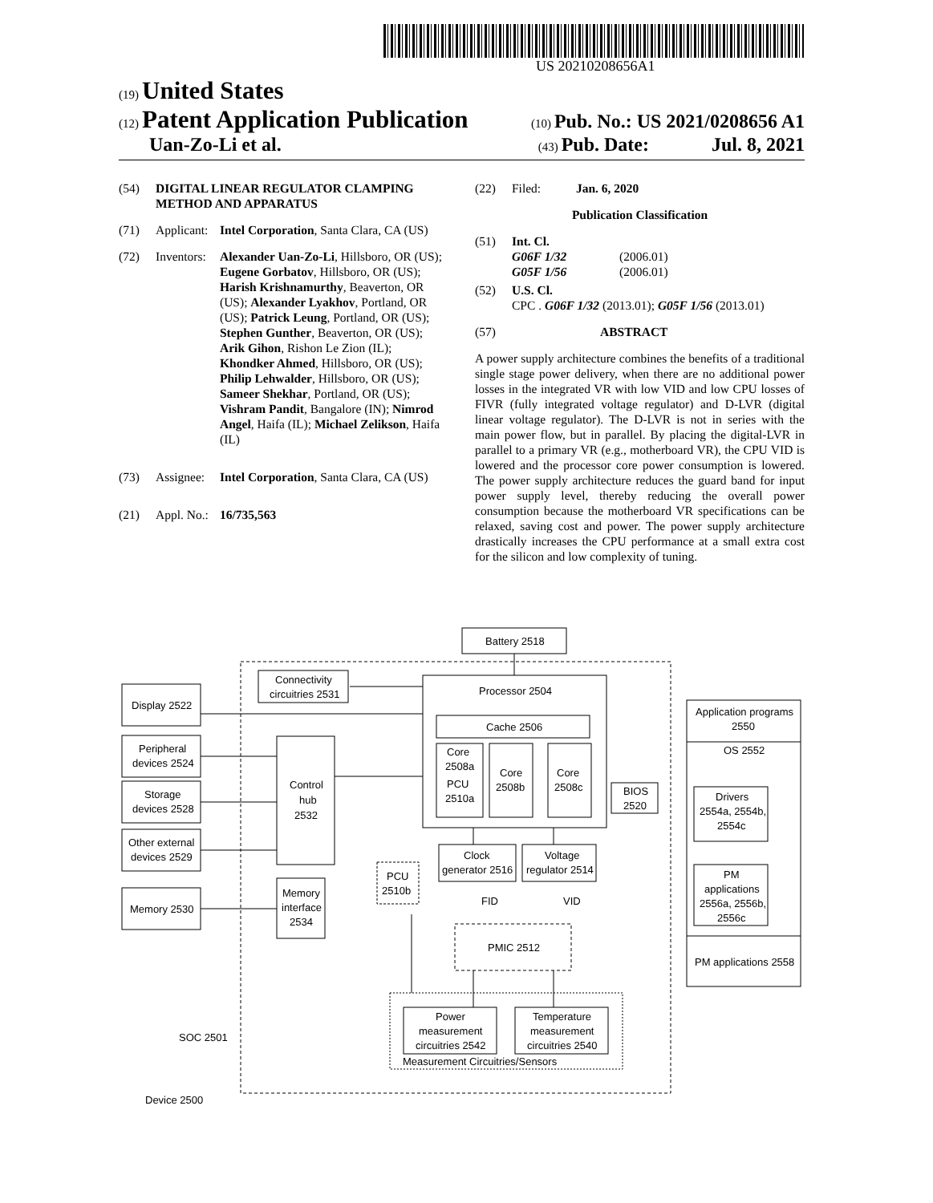US 20210208656A1
(19) United States
(12) Patent Application Publication
(10) Pub. No.: US 2021/0208656 A1
Uan-Zo-Li et al.
(43) Pub. Date: Jul. 8, 2021
(54) DIGITAL LINEAR REGULATOR CLAMPING METHOD AND APPARATUS
(71) Applicant: Intel Corporation, Santa Clara, CA (US)
(72) Inventors: Alexander Uan-Zo-Li, Hillsboro, OR (US); Eugene Gorbatov, Hillsboro, OR (US); Harish Krishnamurthy, Beaverton, OR (US); Alexander Lyakhov, Portland, OR (US); Patrick Leung, Portland, OR (US); Stephen Gunther, Beaverton, OR (US); Arik Gihon, Rishon Le Zion (IL); Khondker Ahmed, Hillsboro, OR (US); Philip Lehwalder, Hillsboro, OR (US); Sameer Shekhar, Portland, OR (US); Vishram Pandit, Bangalore (IN); Nimrod Angel, Haifa (IL); Michael Zelikson, Haifa (IL)
(73) Assignee: Intel Corporation, Santa Clara, CA (US)
(21) Appl. No.: 16/735,563
(22) Filed: Jan. 6, 2020
Publication Classification
(51) Int. Cl.
G06F 1/32 (2006.01)
G05F 1/56 (2006.01)
(52) U.S. Cl.
CPC . G06F 1/32 (2013.01); G05F 1/56 (2013.01)
(57) ABSTRACT
A power supply architecture combines the benefits of a traditional single stage power delivery, when there are no additional power losses in the integrated VR with low VID and low CPU losses of FIVR (fully integrated voltage regulator) and D-LVR (digital linear voltage regulator). The D-LVR is not in series with the main power flow, but in parallel. By placing the digital-LVR in parallel to a primary VR (e.g., motherboard VR), the CPU VID is lowered and the processor core power consumption is lowered. The power supply architecture reduces the guard band for input power supply level, thereby reducing the overall power consumption because the motherboard VR specifications can be relaxed, saving cost and power. The power supply architecture drastically increases the CPU performance at a small extra cost for the silicon and low complexity of tuning.
Battery 2518
Connectivity
circuitries 2531
Processor 2504
Cache 2506
Core
2508a
PCU
2510a
Core
2508b
Core
2508c
Display 2522
Peripheral
devices 2524
Storage
devices 2528
Other external
devices 2529
Memory 2530
Control
hub
2532
Memory
interface
2534
PCU
2510b
Clock
generator 2516
Voltage
regulator 2514
FID
VID
BIOS
2520
PMIC 2512
Power
measurement
circuitries 2542
Temperature
measurement
circuitries 2540
Measurement Circuitries/Sensors
Application programs
2550
OS 2552
Drivers
2554a, 2554b,
2554c
PM
applications
2556a, 2556b,
2556c
PM applications 2558
SOC 2501
Device 2500